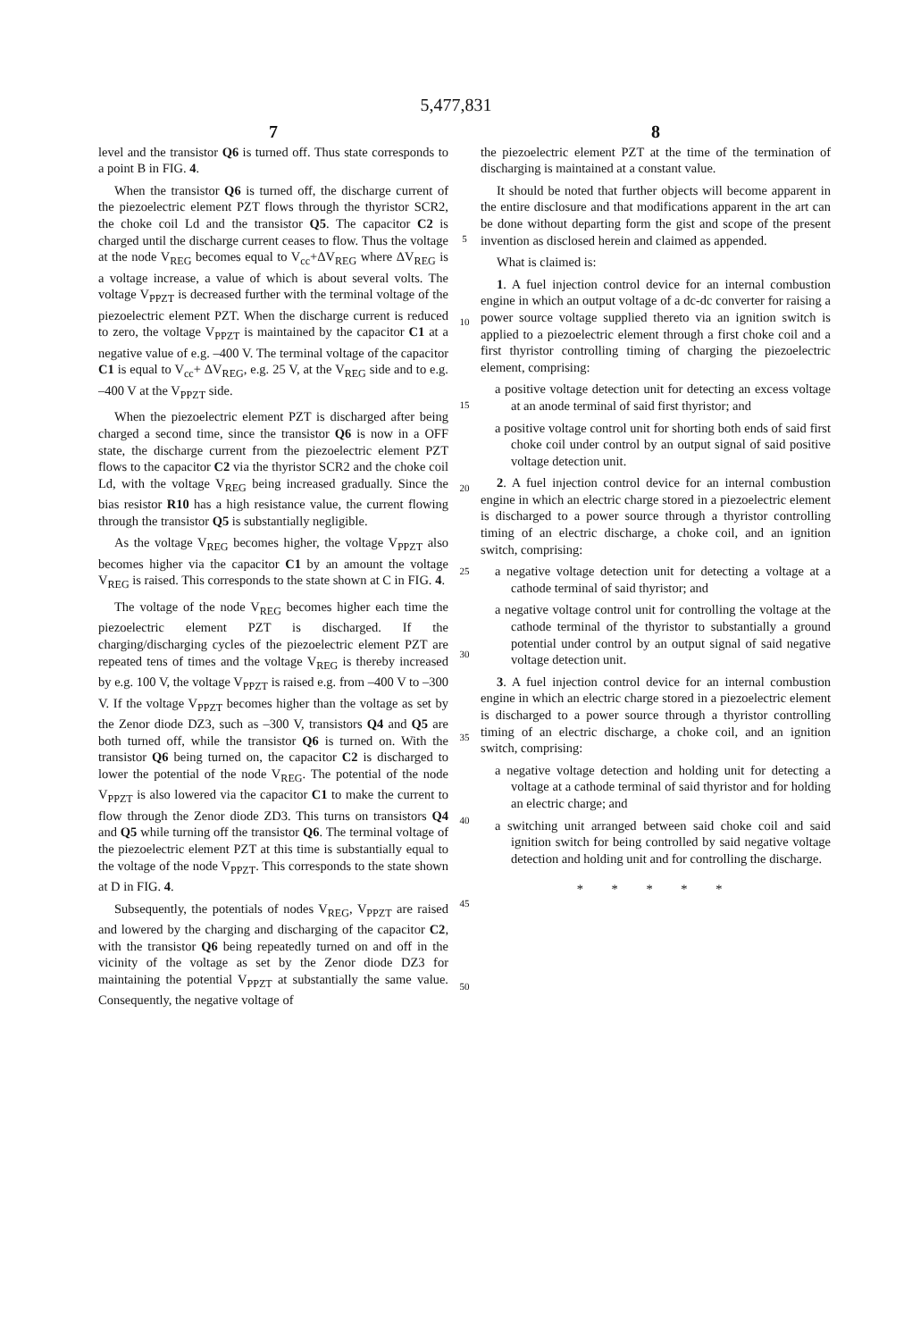5,477,831
7
level and the transistor Q6 is turned off. Thus state corresponds to a point B in FIG. 4.
When the transistor Q6 is turned off, the discharge current of the piezoelectric element PZT flows through the thyristor SCR2, the choke coil Ld and the transistor Q5. The capacitor C2 is charged until the discharge current ceases to flow. Thus the voltage at the node V<sub>REG</sub> becomes equal to V<sub>cc</sub>+ΔV<sub>REG</sub> where ΔV<sub>REG</sub> is a voltage increase, a value of which is about several volts. The voltage V<sub>PPZT</sub> is decreased further with the terminal voltage of the piezoelectric element PZT. When the discharge current is reduced to zero, the voltage V<sub>PPZT</sub> is maintained by the capacitor C1 at a negative value of e.g. –400 V. The terminal voltage of the capacitor C1 is equal to V<sub>cc</sub>+ ΔV<sub>REG</sub>, e.g. 25 V, at the V<sub>REG</sub> side and to e.g. –400 V at the V<sub>PPZT</sub> side.
When the piezoelectric element PZT is discharged after being charged a second time, since the transistor Q6 is now in a OFF state, the discharge current from the piezoelectric element PZT flows to the capacitor C2 via the thyristor SCR2 and the choke coil Ld, with the voltage V<sub>REG</sub> being increased gradually. Since the bias resistor R10 has a high resistance value, the current flowing through the transistor Q5 is substantially negligible.
As the voltage V<sub>REG</sub> becomes higher, the voltage V<sub>PPZT</sub> also becomes higher via the capacitor C1 by an amount the voltage V<sub>REG</sub> is raised. This corresponds to the state shown at C in FIG. 4.
The voltage of the node V<sub>REG</sub> becomes higher each time the piezoelectric element PZT is discharged. If the charging/discharging cycles of the piezoelectric element PZT are repeated tens of times and the voltage V<sub>REG</sub> is thereby increased by e.g. 100 V, the voltage V<sub>PPZT</sub> is raised e.g. from –400 V to –300 V. If the voltage V<sub>PPZT</sub> becomes higher than the voltage as set by the Zenor diode DZ3, such as –300 V, transistors Q4 and Q5 are both turned off, while the transistor Q6 is turned on. With the transistor Q6 being turned on, the capacitor C2 is discharged to lower the potential of the node V<sub>REG</sub>. The potential of the node V<sub>PPZT</sub> is also lowered via the capacitor C1 to make the current to flow through the Zenor diode ZD3. This turns on transistors Q4 and Q5 while turning off the transistor Q6. The terminal voltage of the piezoelectric element PZT at this time is substantially equal to the voltage of the node V<sub>PPZT</sub>. This corresponds to the state shown at D in FIG. 4.
Subsequently, the potentials of nodes V<sub>REG</sub>, V<sub>PPZT</sub> are raised and lowered by the charging and discharging of the capacitor C2, with the transistor Q6 being repeatedly turned on and off in the vicinity of the voltage as set by the Zenor diode DZ3 for maintaining the potential V<sub>PPZT</sub> at substantially the same value. Consequently, the negative voltage of
5
10
15
20
25
30
35
40
45
50
8
the piezoelectric element PZT at the time of the termination of discharging is maintained at a constant value.
It should be noted that further objects will become apparent in the entire disclosure and that modifications apparent in the art can be done without departing form the gist and scope of the present invention as disclosed herein and claimed as appended.
What is claimed is:
1. A fuel injection control device for an internal combustion engine in which an output voltage of a dc-dc converter for raising a power source voltage supplied thereto via an ignition switch is applied to a piezoelectric element through a first choke coil and a first thyristor controlling timing of charging the piezoelectric element, comprising:
a positive voltage detection unit for detecting an excess voltage at an anode terminal of said first thyristor; and
a positive voltage control unit for shorting both ends of said first choke coil under control by an output signal of said positive voltage detection unit.
2. A fuel injection control device for an internal combustion engine in which an electric charge stored in a piezoelectric element is discharged to a power source through a thyristor controlling timing of an electric discharge, a choke coil, and an ignition switch, comprising:
a negative voltage detection unit for detecting a voltage at a cathode terminal of said thyristor; and
a negative voltage control unit for controlling the voltage at the cathode terminal of the thyristor to substantially a ground potential under control by an output signal of said negative voltage detection unit.
3. A fuel injection control device for an internal combustion engine in which an electric charge stored in a piezoelectric element is discharged to a power source through a thyristor controlling timing of an electric discharge, a choke coil, and an ignition switch, comprising:
a negative voltage detection and holding unit for detecting a voltage at a cathode terminal of said thyristor and for holding an electric charge; and
a switching unit arranged between said choke coil and said ignition switch for being controlled by said negative voltage detection and holding unit and for controlling the discharge.
* * * * *